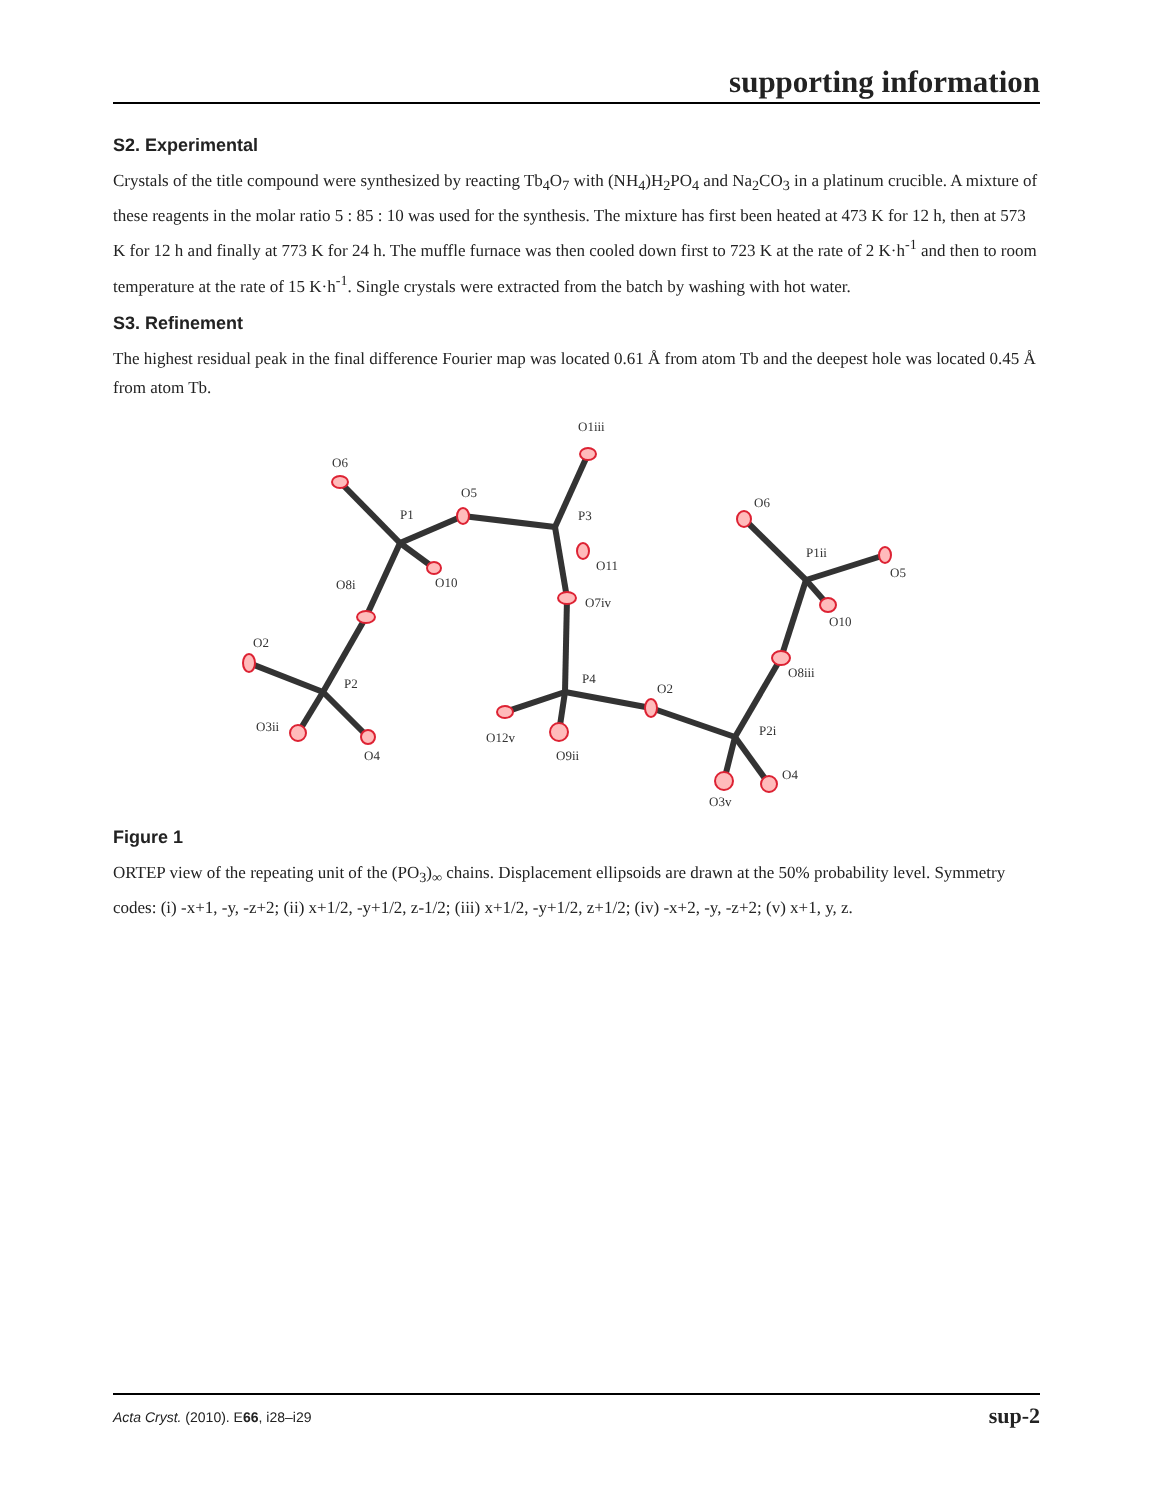supporting information
S2. Experimental
Crystals of the title compound were synthesized by reacting Tb<sub>4</sub>O<sub>7</sub> with (NH<sub>4</sub>)H<sub>2</sub>PO<sub>4</sub> and Na<sub>2</sub>CO<sub>3</sub> in a platinum crucible. A mixture of these reagents in the molar ratio 5 : 85 : 10 was used for the synthesis. The mixture has first been heated at 473 K for 12 h, then at 573 K for 12 h and finally at 773 K for 24 h. The muffle furnace was then cooled down first to 723 K at the rate of 2 K·h<sup>-1</sup> and then to room temperature at the rate of 15 K·h<sup>-1</sup>. Single crystals were extracted from the batch by washing with hot water.
S3. Refinement
The highest residual peak in the final difference Fourier map was located 0.61 Å from atom Tb and the deepest hole was located 0.45 Å from atom Tb.
O1iii
O6
P1
O5
P3
O11
O10
O8i
O7iv
O6
P1ii
O5
O10
O2
P2
P4
O2
O8iii
O3ii
O12v
O9ii
P2i
O4
O4
O3v
Figure 1
ORTEP view of the repeating unit of the (PO<sub>3</sub>)<sub>∞</sub> chains. Displacement ellipsoids are drawn at the 50% probability level. Symmetry codes: (i) -x+1, -y, -z+2; (ii) x+1/2, -y+1/2, z-1/2; (iii) x+1/2, -y+1/2, z+1/2; (iv) -x+2, -y, -z+2; (v) x+1, y, z.
Acta Cryst. (2010). E66, i28–i29 sup-2